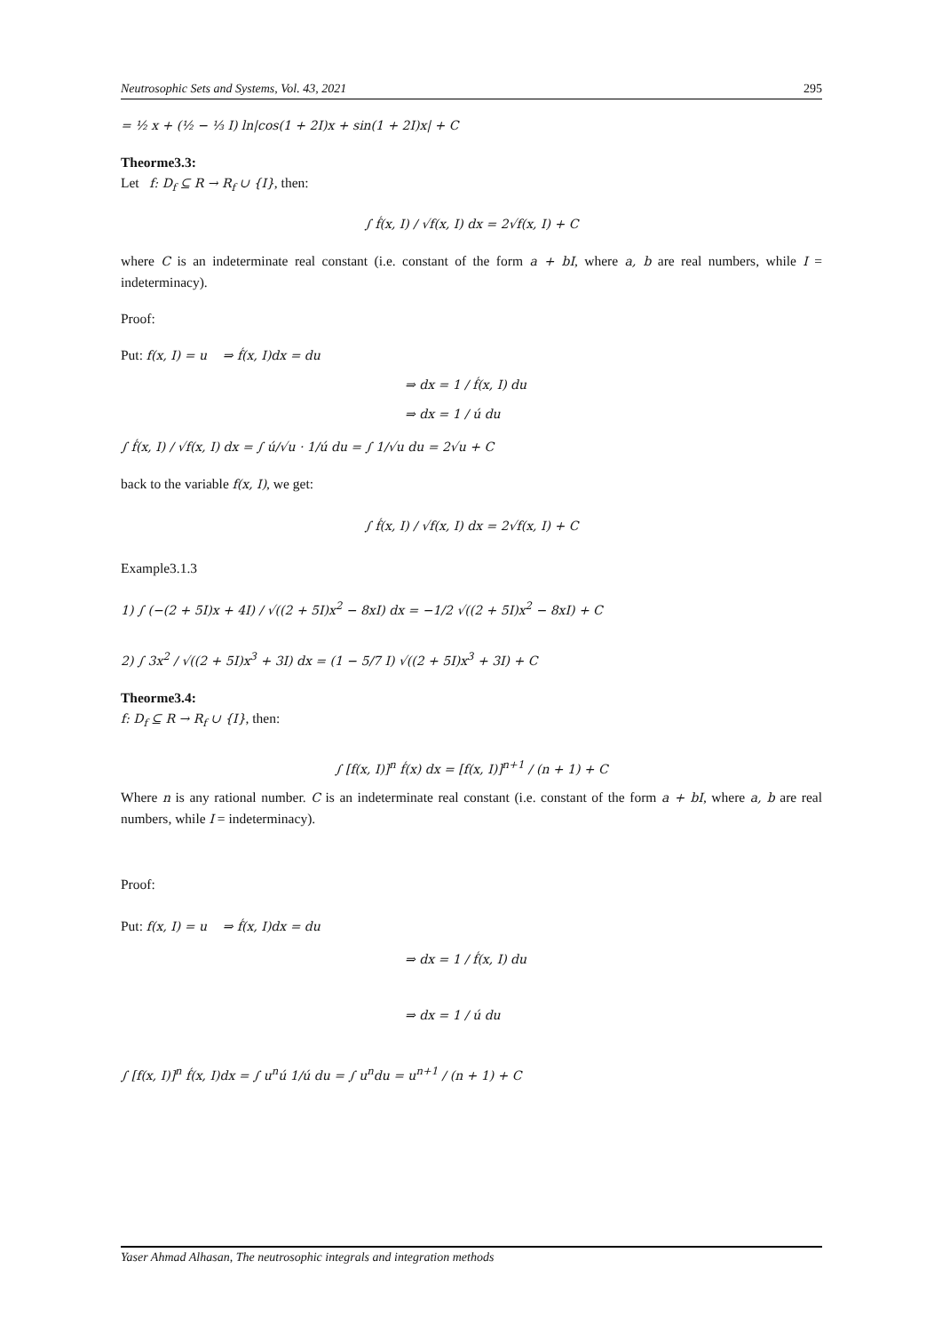Neutrosophic Sets and Systems, Vol. 43, 2021 295
= ½ x + (½ − ⅓ I) ln|cos(1 + 2I)x + sin(1 + 2I)x| + C
Theorme3.3:
Let f: D<sub>f</sub> ⊆ R → R<sub>f</sub> ∪ {I}, then:
∫ f́(x, I) / √f(x, I) dx = 2√f(x, I) + C
where C is an indeterminate real constant (i.e. constant of the form a + bI, where a, b are real numbers, while I = indeterminacy).
Proof:
Put: f(x, I) = u ⇒ f́(x, I)dx = du
⇒ dx = 1 / f́(x, I) du
⇒ dx = 1 / ú du
∫ f́(x, I) / √f(x, I) dx = ∫ ú/√u · 1/ú du = ∫ 1/√u du = 2√u + C
back to the variable f(x, I), we get:
∫ f́(x, I) / √f(x, I) dx = 2√f(x, I) + C
Example3.1.3
1) ∫ (−(2 + 5I)x + 4I) / √((2 + 5I)x<sup>2</sup> − 8xI) dx = −1/2 √((2 + 5I)x<sup>2</sup> − 8xI) + C
2) ∫ 3x<sup>2</sup> / √((2 + 5I)x<sup>3</sup> + 3I) dx = (1 − 5/7 I) √((2 + 5I)x<sup>3</sup> + 3I) + C
Theorme3.4:
f: D<sub>f</sub> ⊆ R → R<sub>f</sub> ∪ {I}, then:
∫ [f(x, I)]<sup>n</sup> f́(x) dx = [f(x, I)]<sup>n+1</sup> / (n + 1) + C
Where n is any rational number. C is an indeterminate real constant (i.e. constant of the form a + bI, where a, b are real numbers, while I = indeterminacy).
Proof:
Put: f(x, I) = u ⇒ f́(x, I)dx = du
⇒ dx = 1 / f́(x, I) du
⇒ dx = 1 / ú du
∫ [f(x, I)]<sup>n</sup> f́(x, I)dx = ∫ u<sup>n</sup>ú 1/ú du = ∫ u<sup>n</sup>du = u<sup>n+1</sup> / (n + 1) + C
Yaser Ahmad Alhasan, The neutrosophic integrals and integration methods